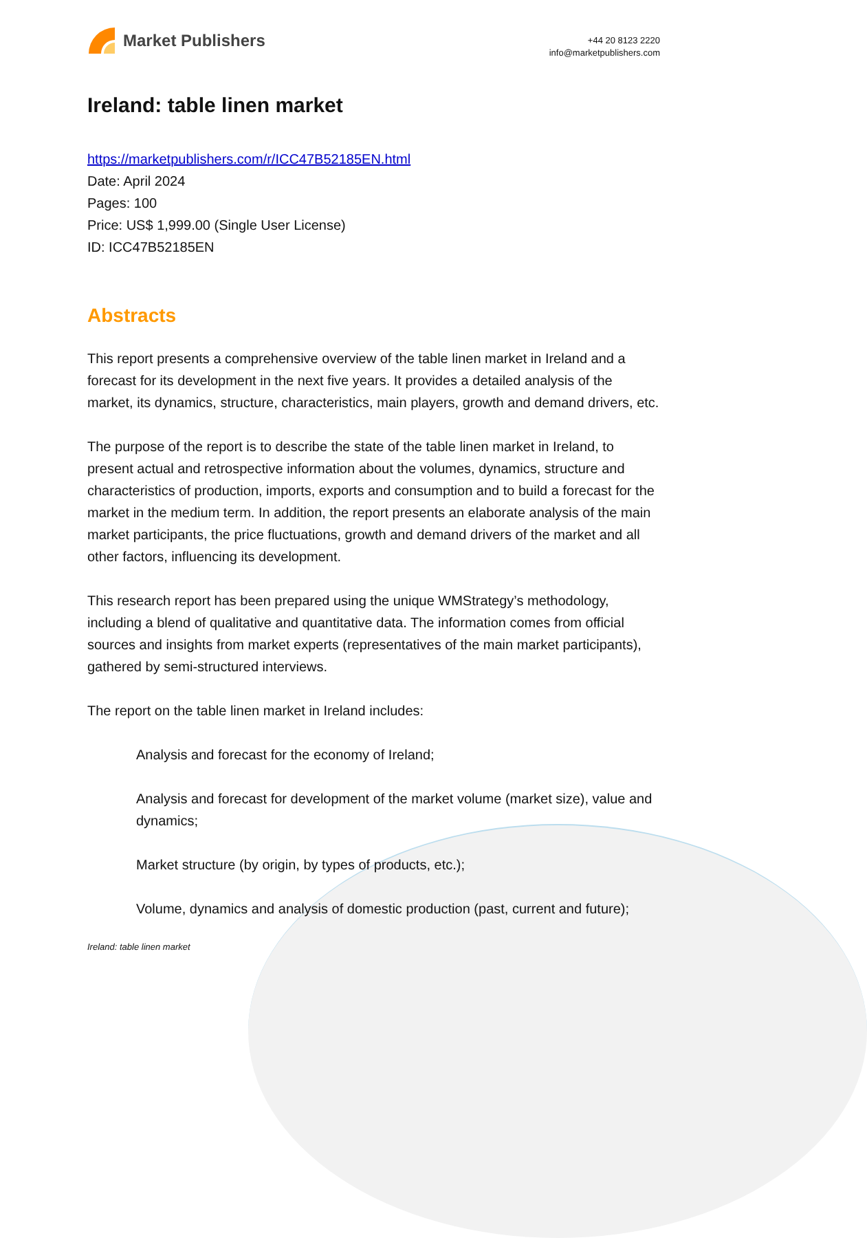Market Publishers
+44 20 8123 2220
info@marketpublishers.com
Ireland: table linen market
https://marketpublishers.com/r/ICC47B52185EN.html
Date: April 2024
Pages: 100
Price: US$ 1,999.00 (Single User License)
ID: ICC47B52185EN
Abstracts
This report presents a comprehensive overview of the table linen market in Ireland and a forecast for its development in the next five years. It provides a detailed analysis of the market, its dynamics, structure, characteristics, main players, growth and demand drivers, etc.
The purpose of the report is to describe the state of the table linen market in Ireland, to present actual and retrospective information about the volumes, dynamics, structure and characteristics of production, imports, exports and consumption and to build a forecast for the market in the medium term. In addition, the report presents an elaborate analysis of the main market participants, the price fluctuations, growth and demand drivers of the market and all other factors, influencing its development.
This research report has been prepared using the unique WMStrategy’s methodology, including a blend of qualitative and quantitative data. The information comes from official sources and insights from market experts (representatives of the main market participants), gathered by semi-structured interviews.
The report on the table linen market in Ireland includes:
Analysis and forecast for the economy of Ireland;
Analysis and forecast for development of the market volume (market size), value and dynamics;
Market structure (by origin, by types of products, etc.);
Volume, dynamics and analysis of domestic production (past, current and future);
Ireland: table linen market